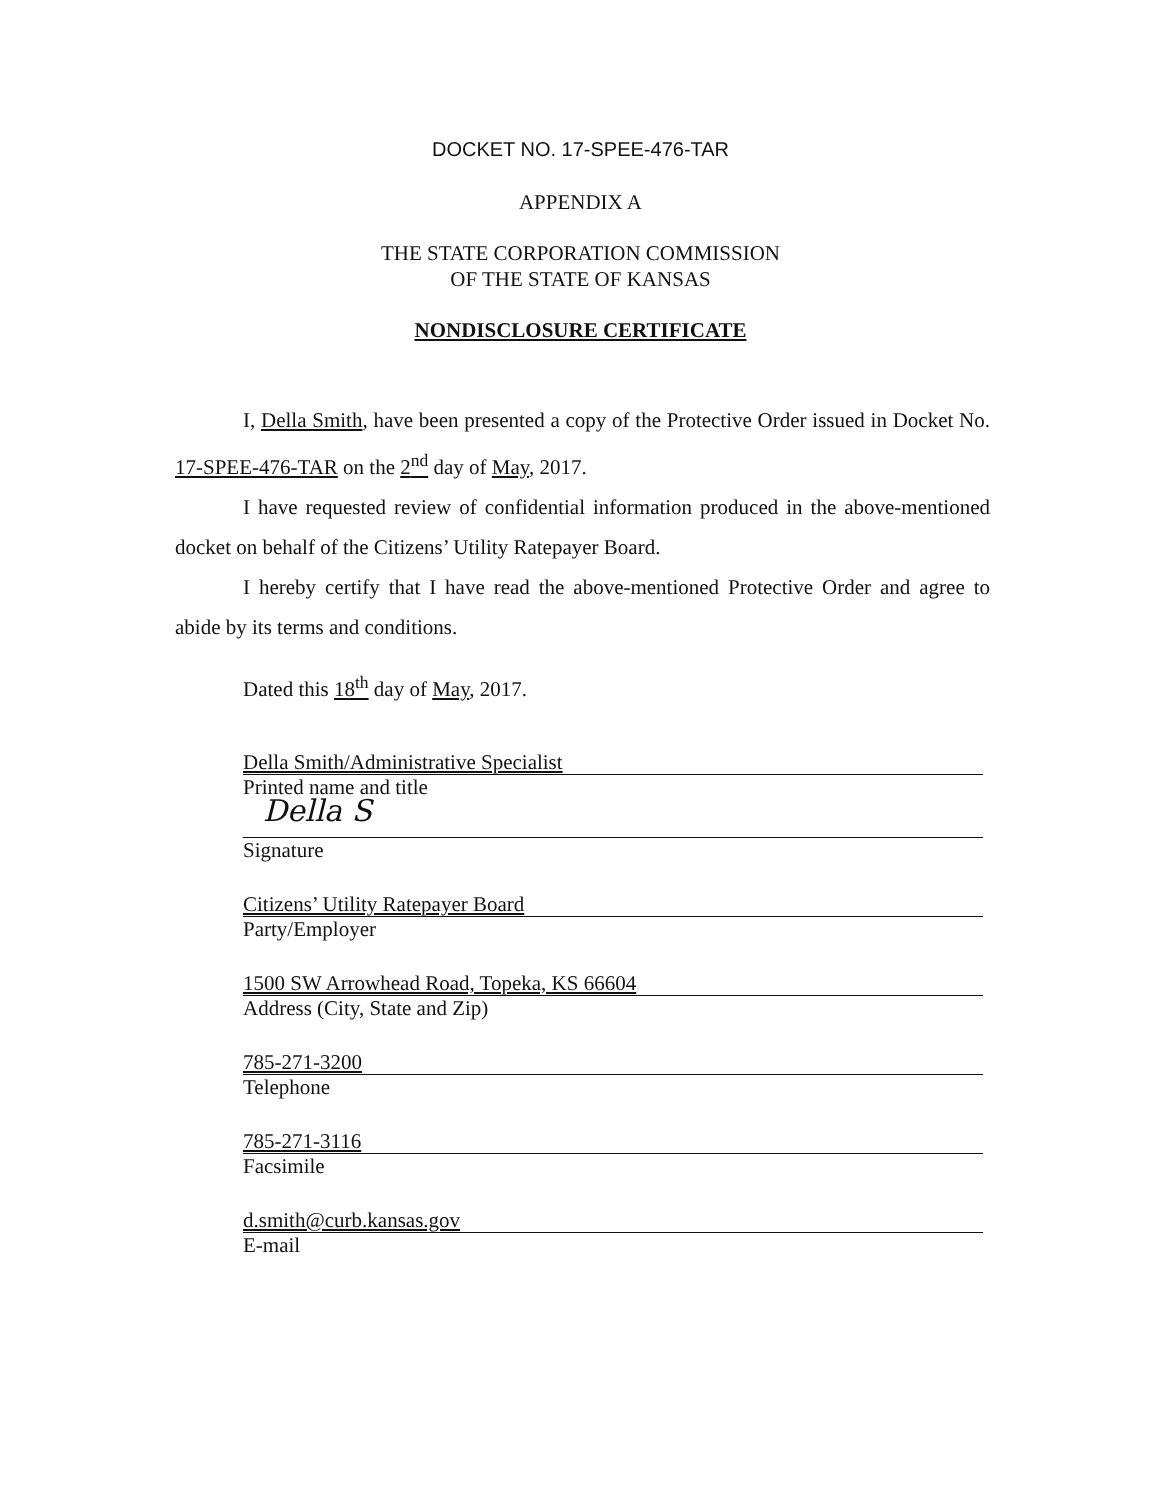DOCKET NO. 17-SPEE-476-TAR
APPENDIX A
THE STATE CORPORATION COMMISSION
OF THE STATE OF KANSAS
NONDISCLOSURE CERTIFICATE
I, Della Smith, have been presented a copy of the Protective Order issued in Docket No. 17-SPEE-476-TAR on the 2<sup>nd</sup> day of May, 2017.
I have requested review of confidential information produced in the above-mentioned docket on behalf of the Citizens’ Utility Ratepayer Board.
I hereby certify that I have read the above-mentioned Protective Order and agree to abide by its terms and conditions.
Dated this 18<sup>th</sup> day of May, 2017.
Della Smith/Administrative Specialist
Printed name and title
Della S
Signature
Citizens’ Utility Ratepayer Board
Party/Employer
1500 SW Arrowhead Road, Topeka, KS 66604
Address (City, State and Zip)
785-271-3200
Telephone
785-271-3116
Facsimile
d.smith@curb.kansas.gov
E-mail